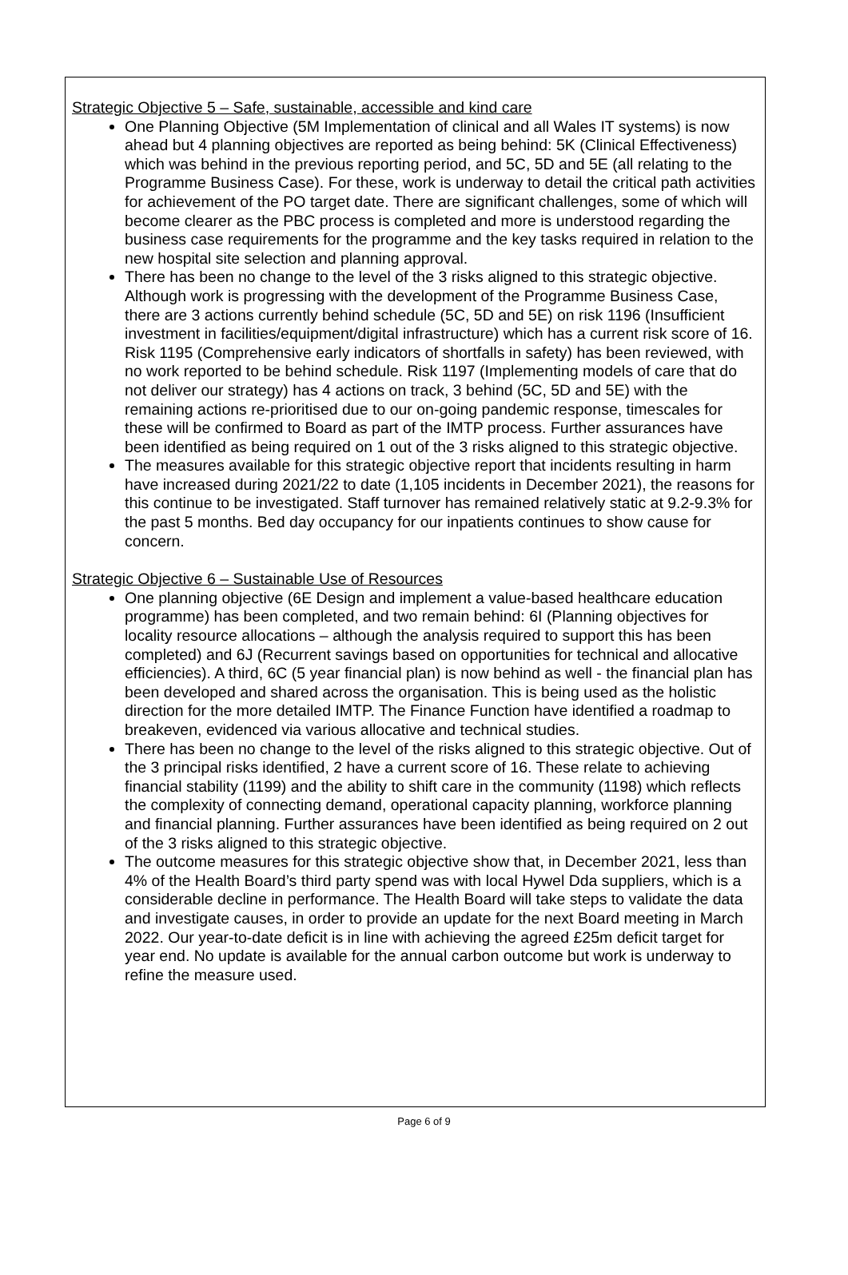Strategic Objective 5 – Safe, sustainable, accessible and kind care
One Planning Objective (5M Implementation of clinical and all Wales IT systems) is now ahead but 4 planning objectives are reported as being behind: 5K (Clinical Effectiveness) which was behind in the previous reporting period, and 5C, 5D and 5E (all relating to the Programme Business Case). For these, work is underway to detail the critical path activities for achievement of the PO target date. There are significant challenges, some of which will become clearer as the PBC process is completed and more is understood regarding the business case requirements for the programme and the key tasks required in relation to the new hospital site selection and planning approval.
There has been no change to the level of the 3 risks aligned to this strategic objective. Although work is progressing with the development of the Programme Business Case, there are 3 actions currently behind schedule (5C, 5D and 5E) on risk 1196 (Insufficient investment in facilities/equipment/digital infrastructure) which has a current risk score of 16. Risk 1195 (Comprehensive early indicators of shortfalls in safety) has been reviewed, with no work reported to be behind schedule. Risk 1197 (Implementing models of care that do not deliver our strategy) has 4 actions on track, 3 behind (5C, 5D and 5E) with the remaining actions re-prioritised due to our on-going pandemic response, timescales for these will be confirmed to Board as part of the IMTP process. Further assurances have been identified as being required on 1 out of the 3 risks aligned to this strategic objective.
The measures available for this strategic objective report that incidents resulting in harm have increased during 2021/22 to date (1,105 incidents in December 2021), the reasons for this continue to be investigated. Staff turnover has remained relatively static at 9.2-9.3% for the past 5 months. Bed day occupancy for our inpatients continues to show cause for concern.
Strategic Objective 6 – Sustainable Use of Resources
One planning objective (6E Design and implement a value-based healthcare education programme) has been completed, and two remain behind: 6I (Planning objectives for locality resource allocations – although the analysis required to support this has been completed) and 6J (Recurrent savings based on opportunities for technical and allocative efficiencies). A third, 6C (5 year financial plan) is now behind as well - the financial plan has been developed and shared across the organisation. This is being used as the holistic direction for the more detailed IMTP. The Finance Function have identified a roadmap to breakeven, evidenced via various allocative and technical studies.
There has been no change to the level of the risks aligned to this strategic objective. Out of the 3 principal risks identified, 2 have a current score of 16. These relate to achieving financial stability (1199) and the ability to shift care in the community (1198) which reflects the complexity of connecting demand, operational capacity planning, workforce planning and financial planning. Further assurances have been identified as being required on 2 out of the 3 risks aligned to this strategic objective.
The outcome measures for this strategic objective show that, in December 2021, less than 4% of the Health Board’s third party spend was with local Hywel Dda suppliers, which is a considerable decline in performance. The Health Board will take steps to validate the data and investigate causes, in order to provide an update for the next Board meeting in March 2022. Our year-to-date deficit is in line with achieving the agreed £25m deficit target for year end. No update is available for the annual carbon outcome but work is underway to refine the measure used.
Page 6 of 9